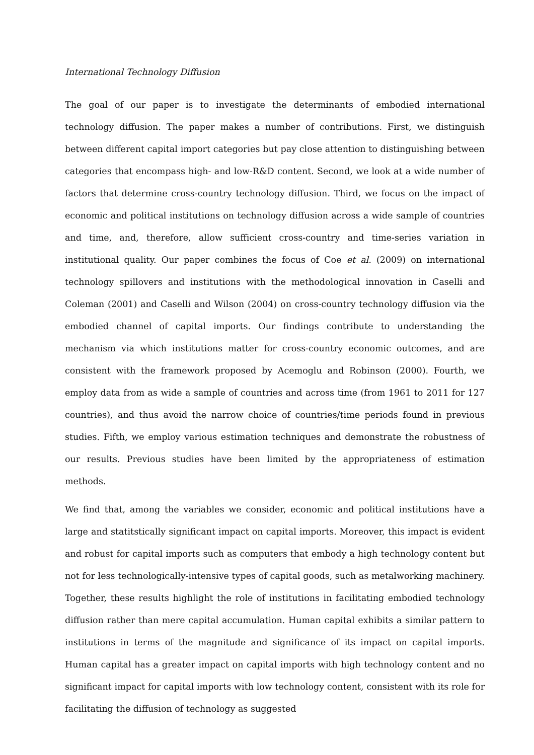International Technology Diffusion
The goal of our paper is to investigate the determinants of embodied international technology diffusion. The paper makes a number of contributions. First, we distinguish between different capital import categories but pay close attention to distinguishing between categories that encompass high- and low-R&D content. Second, we look at a wide number of factors that determine cross-country technology diffusion. Third, we focus on the impact of economic and political institutions on technology diffusion across a wide sample of countries and time, and, therefore, allow sufficient cross-country and time-series variation in institutional quality. Our paper combines the focus of Coe et al. (2009) on international technology spillovers and institutions with the methodological innovation in Caselli and Coleman (2001) and Caselli and Wilson (2004) on cross-country technology diffusion via the embodied channel of capital imports. Our findings contribute to understanding the mechanism via which institutions matter for cross-country economic outcomes, and are consistent with the framework proposed by Acemoglu and Robinson (2000). Fourth, we employ data from as wide a sample of countries and across time (from 1961 to 2011 for 127 countries), and thus avoid the narrow choice of countries/time periods found in previous studies. Fifth, we employ various estimation techniques and demonstrate the robustness of our results. Previous studies have been limited by the appropriateness of estimation methods.
We find that, among the variables we consider, economic and political institutions have a large and statitstically significant impact on capital imports. Moreover, this impact is evident and robust for capital imports such as computers that embody a high technology content but not for less technologically-intensive types of capital goods, such as metalworking machinery. Together, these results highlight the role of institutions in facilitating embodied technology diffusion rather than mere capital accumulation. Human capital exhibits a similar pattern to institutions in terms of the magnitude and significance of its impact on capital imports. Human capital has a greater impact on capital imports with high technology content and no significant impact for capital imports with low technology content, consistent with its role for facilitating the diffusion of technology as suggested